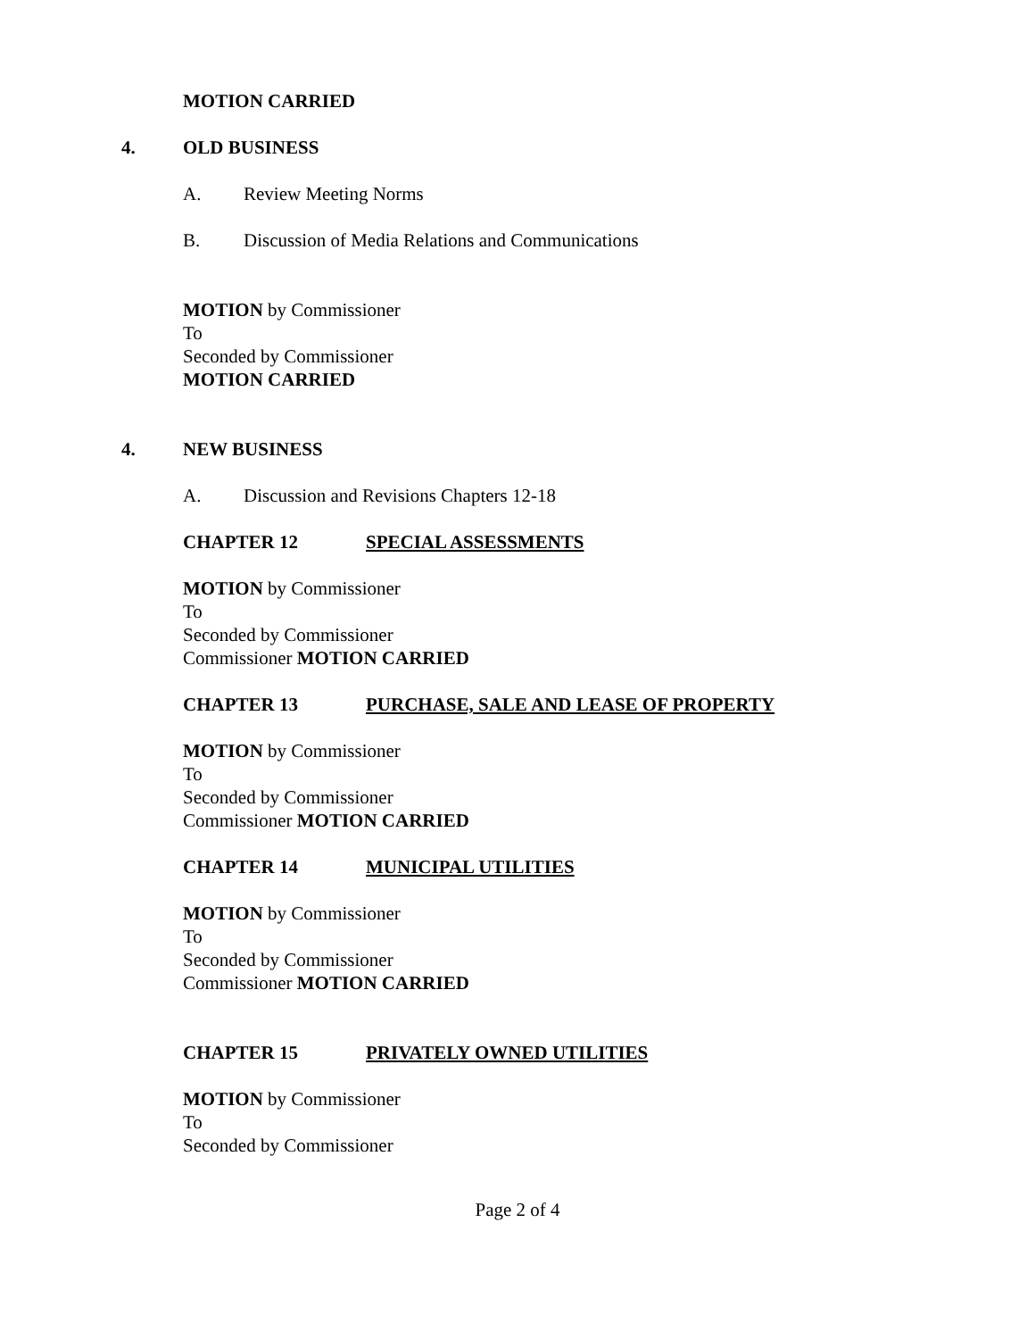MOTION CARRIED
4. OLD BUSINESS
A. Review Meeting Norms
B. Discussion of Media Relations and Communications
MOTION by Commissioner
To
Seconded by Commissioner
MOTION CARRIED
4. NEW BUSINESS
A. Discussion and Revisions Chapters 12-18
CHAPTER 12 SPECIAL ASSESSMENTS
MOTION by Commissioner
To
Seconded by Commissioner
Commissioner MOTION CARRIED
CHAPTER 13 PURCHASE, SALE AND LEASE OF PROPERTY
MOTION by Commissioner
To
Seconded by Commissioner
Commissioner MOTION CARRIED
CHAPTER 14 MUNICIPAL UTILITIES
MOTION by Commissioner
To
Seconded by Commissioner
Commissioner MOTION CARRIED
CHAPTER 15 PRIVATELY OWNED UTILITIES
MOTION by Commissioner
To
Seconded by Commissioner
Page 2 of 4